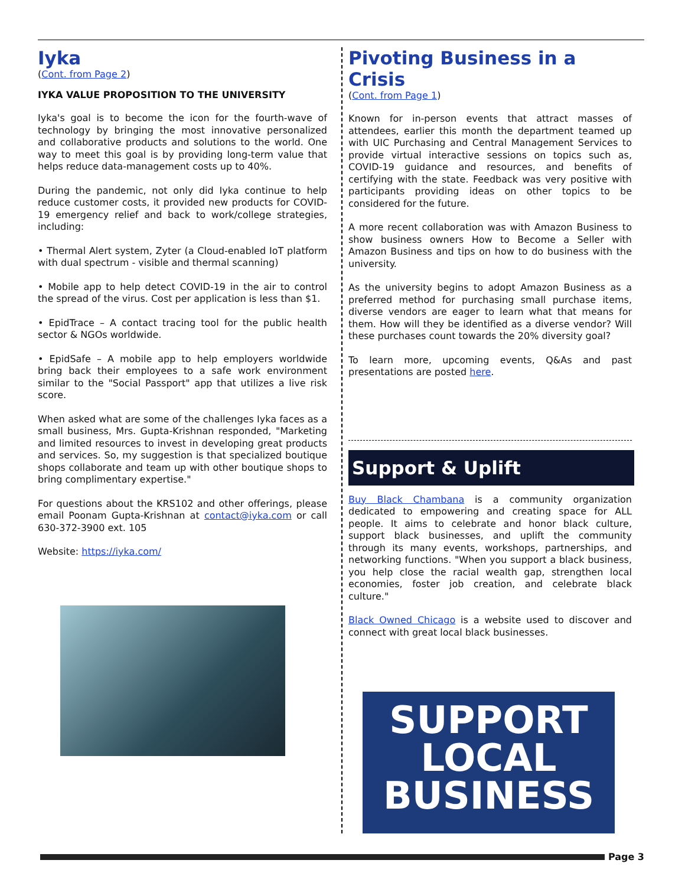Iyka
(Cont. from Page 2)
IYKA VALUE PROPOSITION TO THE UNIVERSITY
Iyka's goal is to become the icon for the fourth-wave of technology by bringing the most innovative personalized and collaborative products and solutions to the world. One way to meet this goal is by providing long-term value that helps reduce data-management costs up to 40%.
During the pandemic, not only did Iyka continue to help reduce customer costs, it provided new products for COVID-19 emergency relief and back to work/college strategies, including:
• Thermal Alert system, Zyter (a Cloud-enabled IoT platform with dual spectrum - visible and thermal scanning)
• Mobile app to help detect COVID-19 in the air to control the spread of the virus. Cost per application is less than $1.
• EpidTrace – A contact tracing tool for the public health sector & NGOs worldwide.
• EpidSafe – A mobile app to help employers worldwide bring back their employees to a safe work environment similar to the "Social Passport" app that utilizes a live risk score.
When asked what are some of the challenges Iyka faces as a small business, Mrs. Gupta-Krishnan responded, "Marketing and limited resources to invest in developing great products and services. So, my suggestion is that specialized boutique shops collaborate and team up with other boutique shops to bring complimentary expertise."
For questions about the KRS102 and other offerings, please email Poonam Gupta-Krishnan at contact@iyka.com or call 630-372-3900 ext. 105
Website: https://iyka.com/
Pivoting Business in a Crisis
(Cont. from Page 1)
Known for in-person events that attract masses of attendees, earlier this month the department teamed up with UIC Purchasing and Central Management Services to provide virtual interactive sessions on topics such as, COVID-19 guidance and resources, and benefits of certifying with the state. Feedback was very positive with participants providing ideas on other topics to be considered for the future.
A more recent collaboration was with Amazon Business to show business owners How to Become a Seller with Amazon Business and tips on how to do business with the university.
As the university begins to adopt Amazon Business as a preferred method for purchasing small purchase items, diverse vendors are eager to learn what that means for them. How will they be identified as a diverse vendor? Will these purchases count towards the 20% diversity goal?
To learn more, upcoming events, Q&As and past presentations are posted here.
Support & Uplift
Buy Black Chambana is a community organization dedicated to empowering and creating space for ALL people. It aims to celebrate and honor black culture, support black businesses, and uplift the community through its many events, workshops, partnerships, and networking functions. "When you support a black business, you help close the racial wealth gap, strengthen local economies, foster job creation, and celebrate black culture."
Black Owned Chicago is a website used to discover and connect with great local black businesses.
SUPPORT
LOCAL
BUSINESS
Page 3